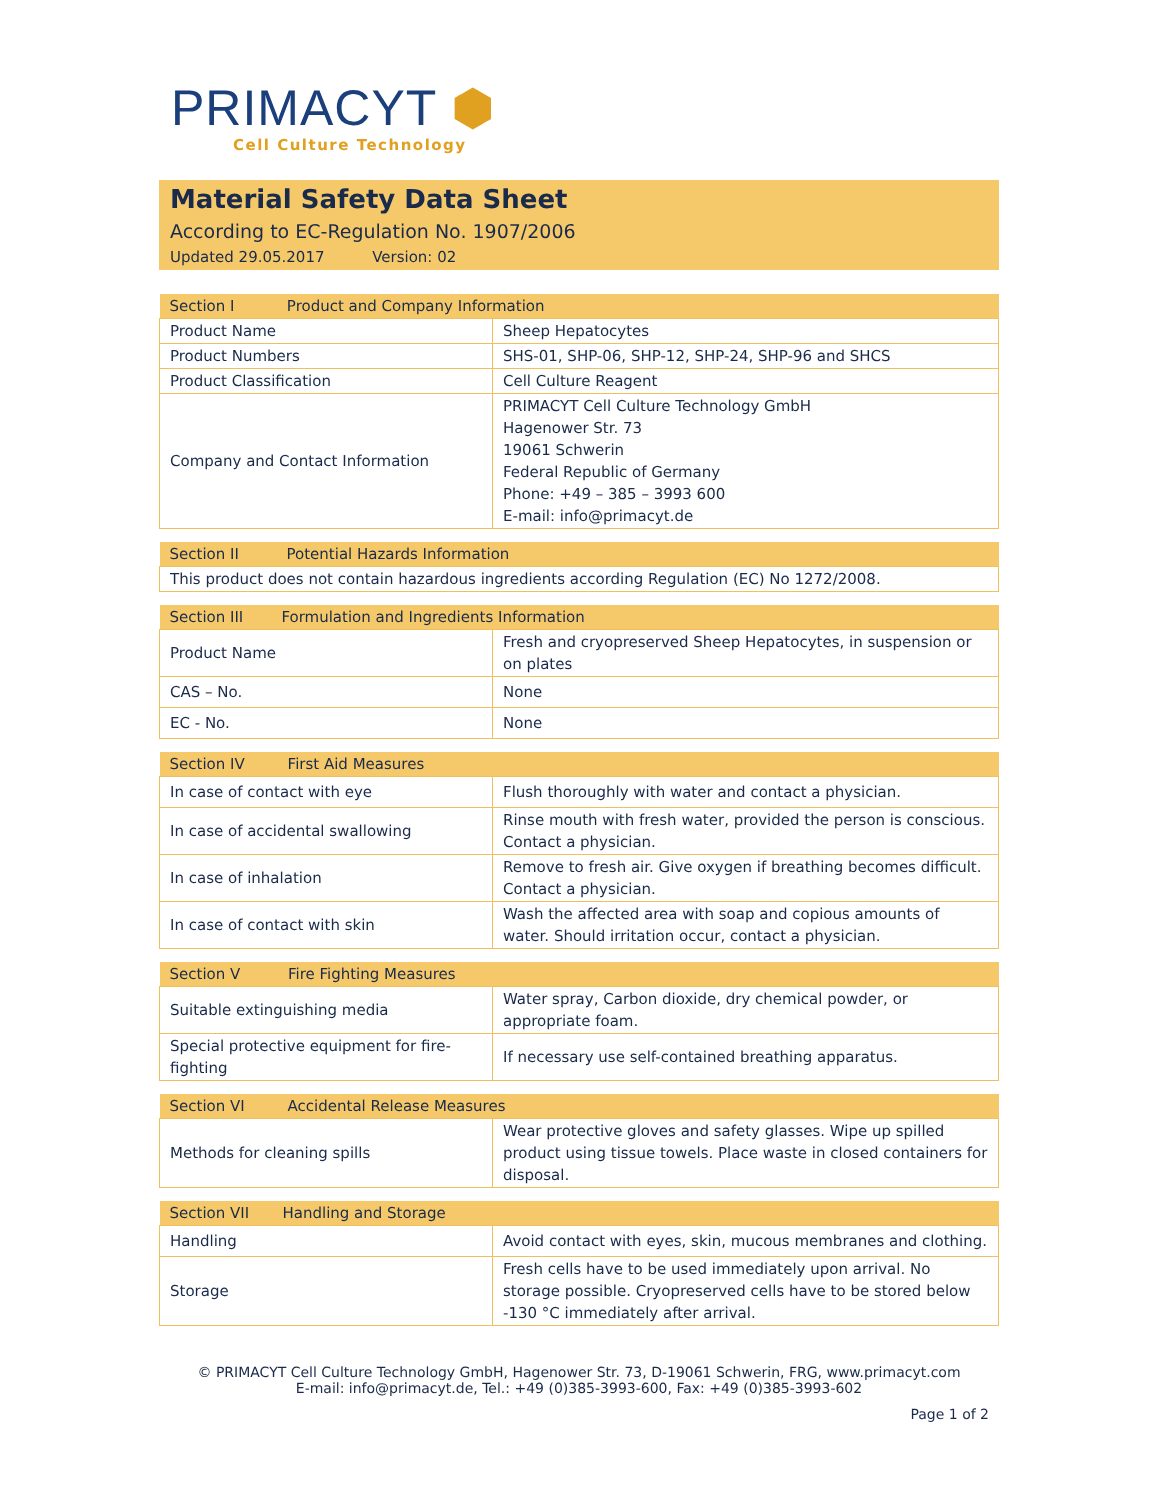PRIMACYT ⬢
Cell Culture Technology
Material Safety Data Sheet
According to EC-Regulation No. 1907/2006
Updated 29.05.2017 Version: 02
| Section I Product and Company Information | |
| --- | --- |
| Product Name | Sheep Hepatocytes |
| Product Numbers | SHS-01, SHP-06, SHP-12, SHP-24, SHP-96 and SHCS |
| Product Classification | Cell Culture Reagent |
| Company and Contact Information | PRIMACYT Cell Culture Technology GmbH Hagenower Str. 73 19061 Schwerin Federal Republic of Germany Phone: +49 – 385 – 3993 600 E-mail: info@primacyt.de |
| Section II Potential Hazards Information |
| --- |
| This product does not contain hazardous ingredients according Regulation (EC) No 1272/2008. |
| Section III Formulation and Ingredients Information | |
| --- | --- |
| Product Name | Fresh and cryopreserved Sheep Hepatocytes, in suspension or on plates |
| CAS – No. | None |
| EC - No. | None |
| Section IV First Aid Measures | |
| --- | --- |
| In case of contact with eye | Flush thoroughly with water and contact a physician. |
| In case of accidental swallowing | Rinse mouth with fresh water, provided the person is conscious. Contact a physician. |
| In case of inhalation | Remove to fresh air. Give oxygen if breathing becomes difficult. Contact a physician. |
| In case of contact with skin | Wash the affected area with soap and copious amounts of water. Should irritation occur, contact a physician. |
| Section V Fire Fighting Measures | |
| --- | --- |
| Suitable extinguishing media | Water spray, Carbon dioxide, dry chemical powder, or appropriate foam. |
| Special protective equipment for fire-fighting | If necessary use self-contained breathing apparatus. |
| Section VI Accidental Release Measures | |
| --- | --- |
| Methods for cleaning spills | Wear protective gloves and safety glasses. Wipe up spilled product using tissue towels. Place waste in closed containers for disposal. |
| Section VII Handling and Storage | |
| --- | --- |
| Handling | Avoid contact with eyes, skin, mucous membranes and clothing. |
| Storage | Fresh cells have to be used immediately upon arrival. No storage possible. Cryopreserved cells have to be stored below -130 °C immediately after arrival. |
© PRIMACYT Cell Culture Technology GmbH, Hagenower Str. 73, D-19061 Schwerin, FRG, www.primacyt.com
E-mail: info@primacyt.de, Tel.: +49 (0)385-3993-600, Fax: +49 (0)385-3993-602
Page 1 of 2